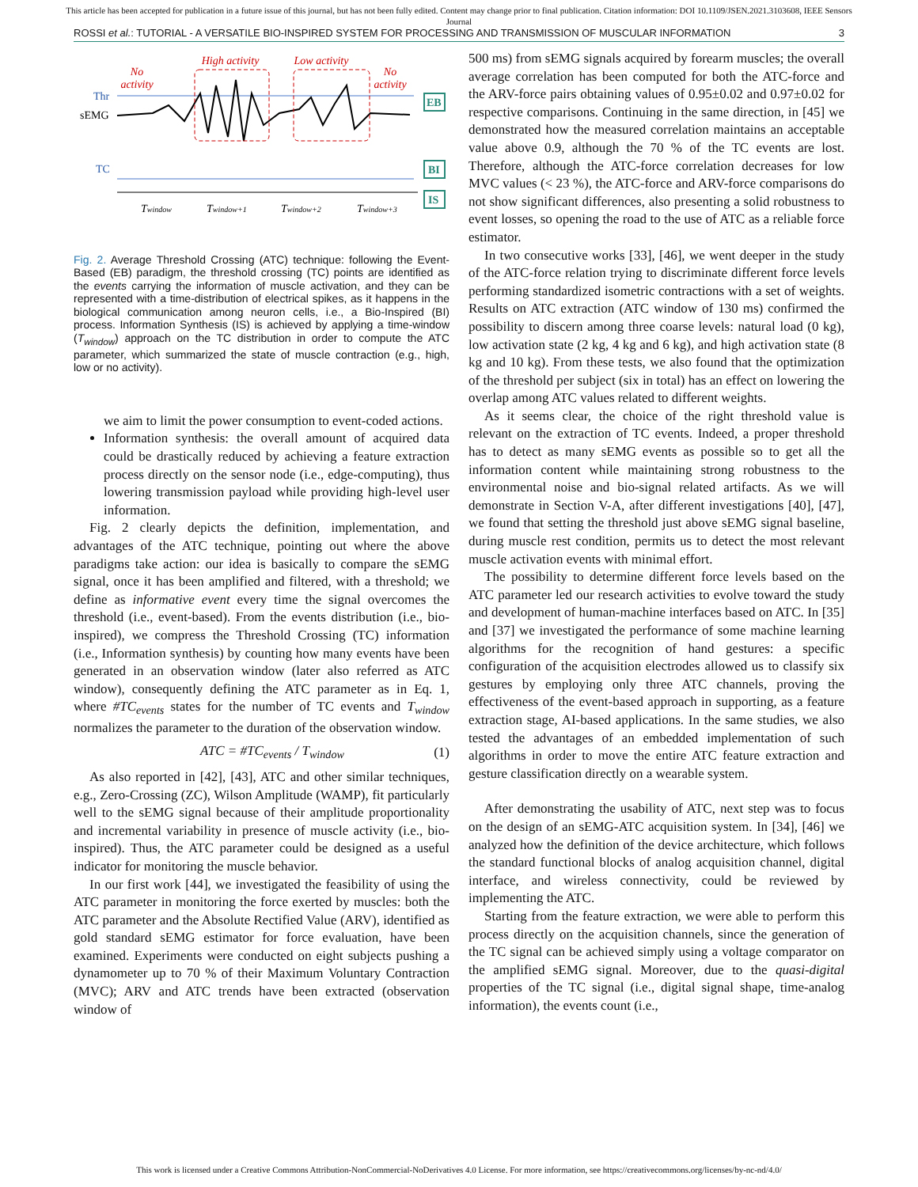This article has been accepted for publication in a future issue of this journal, but has not been fully edited. Content may change prior to final publication. Citation information: DOI 10.1109/JSEN.2021.3103608, IEEE Sensors
Journal
ROSSI et al.: TUTORIAL - A VERSATILE BIO-INSPIRED SYSTEM FOR PROCESSING AND TRANSMISSION OF MUSCULAR INFORMATION 3
No
activity
High activity
Low activity
No
activity
Thr
sEMG
TC
Twindow
Twindow+1
Twindow+2
Twindow+3
EB
BI
IS
Fig. 2. Average Threshold Crossing (ATC) technique: following the Event-Based (EB) paradigm, the threshold crossing (TC) points are identified as the events carrying the information of muscle activation, and they can be represented with a time-distribution of electrical spikes, as it happens in the biological communication among neuron cells, i.e., a Bio-Inspired (BI) process. Information Synthesis (IS) is achieved by applying a time-window (T<sub>window</sub>) approach on the TC distribution in order to compute the ATC parameter, which summarized the state of muscle contraction (e.g., high, low or no activity).
we aim to limit the power consumption to event-coded actions.
Information synthesis: the overall amount of acquired data could be drastically reduced by achieving a feature extraction process directly on the sensor node (i.e., edge-computing), thus lowering transmission payload while providing high-level user information.
Fig. 2 clearly depicts the definition, implementation, and advantages of the ATC technique, pointing out where the above paradigms take action: our idea is basically to compare the sEMG signal, once it has been amplified and filtered, with a threshold; we define as informative event every time the signal overcomes the threshold (i.e., event-based). From the events distribution (i.e., bio-inspired), we compress the Threshold Crossing (TC) information (i.e., Information synthesis) by counting how many events have been generated in an observation window (later also referred as ATC window), consequently defining the ATC parameter as in Eq. 1, where #TC<sub>events</sub> states for the number of TC events and T<sub>window</sub> normalizes the parameter to the duration of the observation window.
ATC = #TC<sub>events</sub> / T<sub>window</sub> (1)
As also reported in [42], [43], ATC and other similar techniques, e.g., Zero-Crossing (ZC), Wilson Amplitude (WAMP), fit particularly well to the sEMG signal because of their amplitude proportionality and incremental variability in presence of muscle activity (i.e., bio-inspired). Thus, the ATC parameter could be designed as a useful indicator for monitoring the muscle behavior.
In our first work [44], we investigated the feasibility of using the ATC parameter in monitoring the force exerted by muscles: both the ATC parameter and the Absolute Rectified Value (ARV), identified as gold standard sEMG estimator for force evaluation, have been examined. Experiments were conducted on eight subjects pushing a dynamometer up to 70 % of their Maximum Voluntary Contraction (MVC); ARV and ATC trends have been extracted (observation window of
500 ms) from sEMG signals acquired by forearm muscles; the overall average correlation has been computed for both the ATC-force and the ARV-force pairs obtaining values of 0.95±0.02 and 0.97±0.02 for respective comparisons. Continuing in the same direction, in [45] we demonstrated how the measured correlation maintains an acceptable value above 0.9, although the 70 % of the TC events are lost. Therefore, although the ATC-force correlation decreases for low MVC values (< 23 %), the ATC-force and ARV-force comparisons do not show significant differences, also presenting a solid robustness to event losses, so opening the road to the use of ATC as a reliable force estimator.
In two consecutive works [33], [46], we went deeper in the study of the ATC-force relation trying to discriminate different force levels performing standardized isometric contractions with a set of weights. Results on ATC extraction (ATC window of 130 ms) confirmed the possibility to discern among three coarse levels: natural load (0 kg), low activation state (2 kg, 4 kg and 6 kg), and high activation state (8 kg and 10 kg). From these tests, we also found that the optimization of the threshold per subject (six in total) has an effect on lowering the overlap among ATC values related to different weights.
As it seems clear, the choice of the right threshold value is relevant on the extraction of TC events. Indeed, a proper threshold has to detect as many sEMG events as possible so to get all the information content while maintaining strong robustness to the environmental noise and bio-signal related artifacts. As we will demonstrate in Section V-A, after different investigations [40], [47], we found that setting the threshold just above sEMG signal baseline, during muscle rest condition, permits us to detect the most relevant muscle activation events with minimal effort.
The possibility to determine different force levels based on the ATC parameter led our research activities to evolve toward the study and development of human-machine interfaces based on ATC. In [35] and [37] we investigated the performance of some machine learning algorithms for the recognition of hand gestures: a specific configuration of the acquisition electrodes allowed us to classify six gestures by employing only three ATC channels, proving the effectiveness of the event-based approach in supporting, as a feature extraction stage, AI-based applications. In the same studies, we also tested the advantages of an embedded implementation of such algorithms in order to move the entire ATC feature extraction and gesture classification directly on a wearable system.
After demonstrating the usability of ATC, next step was to focus on the design of an sEMG-ATC acquisition system. In [34], [46] we analyzed how the definition of the device architecture, which follows the standard functional blocks of analog acquisition channel, digital interface, and wireless connectivity, could be reviewed by implementing the ATC.
Starting from the feature extraction, we were able to perform this process directly on the acquisition channels, since the generation of the TC signal can be achieved simply using a voltage comparator on the amplified sEMG signal. Moreover, due to the quasi-digital properties of the TC signal (i.e., digital signal shape, time-analog information), the events count (i.e.,
This work is licensed under a Creative Commons Attribution-NonCommercial-NoDerivatives 4.0 License. For more information, see https://creativecommons.org/licenses/by-nc-nd/4.0/